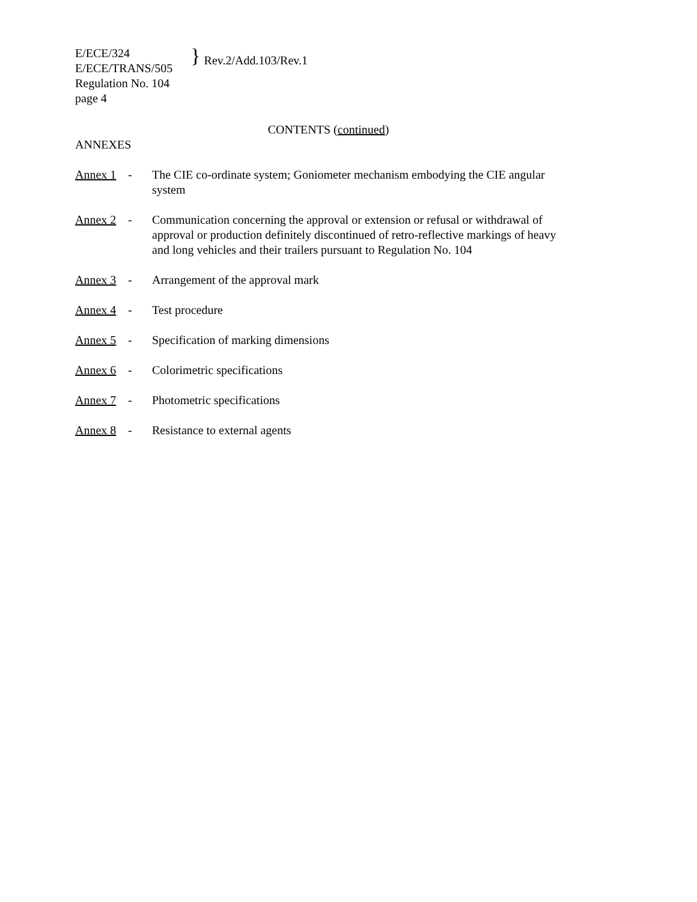E/ECE/324
E/ECE/TRANS/505
Regulation No. 104
page 4
}
Rev.2/Add.103/Rev.1
CONTENTS (continued)
ANNEXES
Annex 1 - The CIE co-ordinate system; Goniometer mechanism embodying the CIE angular system
Annex 2 - Communication concerning the approval or extension or refusal or withdrawal of approval or production definitely discontinued of retro-reflective markings of heavy and long vehicles and their trailers pursuant to Regulation No. 104
Annex 3 - Arrangement of the approval mark
Annex 4 - Test procedure
Annex 5 - Specification of marking dimensions
Annex 6 - Colorimetric specifications
Annex 7 - Photometric specifications
Annex 8 - Resistance to external agents